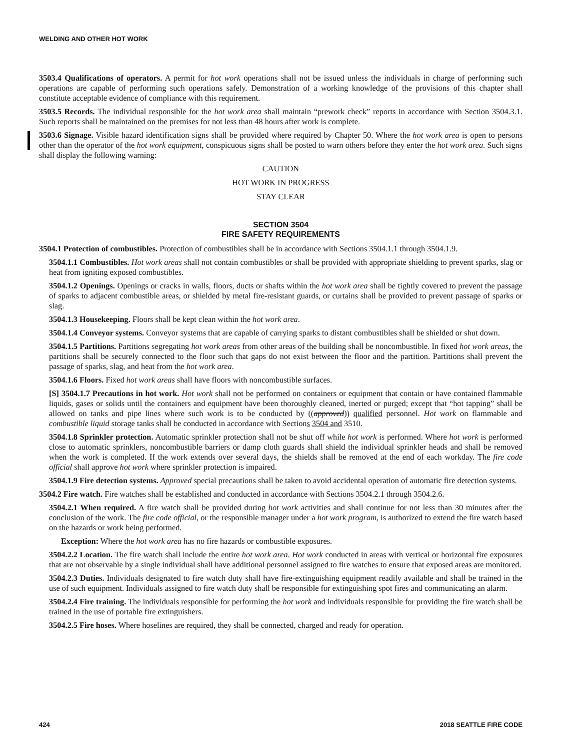WELDING AND OTHER HOT WORK
3503.4 Qualifications of operators. A permit for hot work operations shall not be issued unless the individuals in charge of performing such operations are capable of performing such operations safely. Demonstration of a working knowledge of the provisions of this chapter shall constitute acceptable evidence of compliance with this requirement.
3503.5 Records. The individual responsible for the hot work area shall maintain “prework check” reports in accordance with Section 3504.3.1. Such reports shall be maintained on the premises for not less than 48 hours after work is complete.
3503.6 Signage. Visible hazard identification signs shall be provided where required by Chapter 50. Where the hot work area is open to persons other than the operator of the hot work equipment, conspicuous signs shall be posted to warn others before they enter the hot work area. Such signs shall display the following warning:
CAUTION
HOT WORK IN PROGRESS
STAY CLEAR
SECTION 3504
FIRE SAFETY REQUIREMENTS
3504.1 Protection of combustibles. Protection of combustibles shall be in accordance with Sections 3504.1.1 through 3504.1.9.
3504.1.1 Combustibles. Hot work areas shall not contain combustibles or shall be provided with appropriate shielding to prevent sparks, slag or heat from igniting exposed combustibles.
3504.1.2 Openings. Openings or cracks in walls, floors, ducts or shafts within the hot work area shall be tightly covered to prevent the passage of sparks to adjacent combustible areas, or shielded by metal fire-resistant guards, or curtains shall be provided to prevent passage of sparks or slag.
3504.1.3 Housekeeping. Floors shall be kept clean within the hot work area.
3504.1.4 Conveyor systems. Conveyor systems that are capable of carrying sparks to distant combustibles shall be shielded or shut down.
3504.1.5 Partitions. Partitions segregating hot work areas from other areas of the building shall be noncombustible. In fixed hot work areas, the partitions shall be securely connected to the floor such that gaps do not exist between the floor and the partition. Partitions shall prevent the passage of sparks, slag, and heat from the hot work area.
3504.1.6 Floors. Fixed hot work areas shall have floors with noncombustible surfaces.
[S] 3504.1.7 Precautions in hot work. Hot work shall not be performed on containers or equipment that contain or have contained flammable liquids, gases or solids until the containers and equipment have been thoroughly cleaned, inerted or purged; except that “hot tapping” shall be allowed on tanks and pipe lines where such work is to be conducted by ((approved)) qualified personnel. Hot work on flammable and combustible liquid storage tanks shall be conducted in accordance with Sections 3504 and 3510.
3504.1.8 Sprinkler protection. Automatic sprinkler protection shall not be shut off while hot work is performed. Where hot work is performed close to automatic sprinklers, noncombustible barriers or damp cloth guards shall shield the individual sprinkler heads and shall be removed when the work is completed. If the work extends over several days, the shields shall be removed at the end of each workday. The fire code official shall approve hot work where sprinkler protection is impaired.
3504.1.9 Fire detection systems. Approved special precautions shall be taken to avoid accidental operation of automatic fire detection systems.
3504.2 Fire watch. Fire watches shall be established and conducted in accordance with Sections 3504.2.1 through 3504.2.6.
3504.2.1 When required. A fire watch shall be provided during hot work activities and shall continue for not less than 30 minutes after the conclusion of the work. The fire code official, or the responsible manager under a hot work program, is authorized to extend the fire watch based on the hazards or work being performed.
Exception: Where the hot work area has no fire hazards or combustible exposures.
3504.2.2 Location. The fire watch shall include the entire hot work area. Hot work conducted in areas with vertical or horizontal fire exposures that are not observable by a single individual shall have additional personnel assigned to fire watches to ensure that exposed areas are monitored.
3504.2.3 Duties. Individuals designated to fire watch duty shall have fire-extinguishing equipment readily available and shall be trained in the use of such equipment. Individuals assigned to fire watch duty shall be responsible for extinguishing spot fires and communicating an alarm.
3504.2.4 Fire training. The individuals responsible for performing the hot work and individuals responsible for providing the fire watch shall be trained in the use of portable fire extinguishers.
3504.2.5 Fire hoses. Where hoselines are required, they shall be connected, charged and ready for operation.
424 2018 SEATTLE FIRE CODE